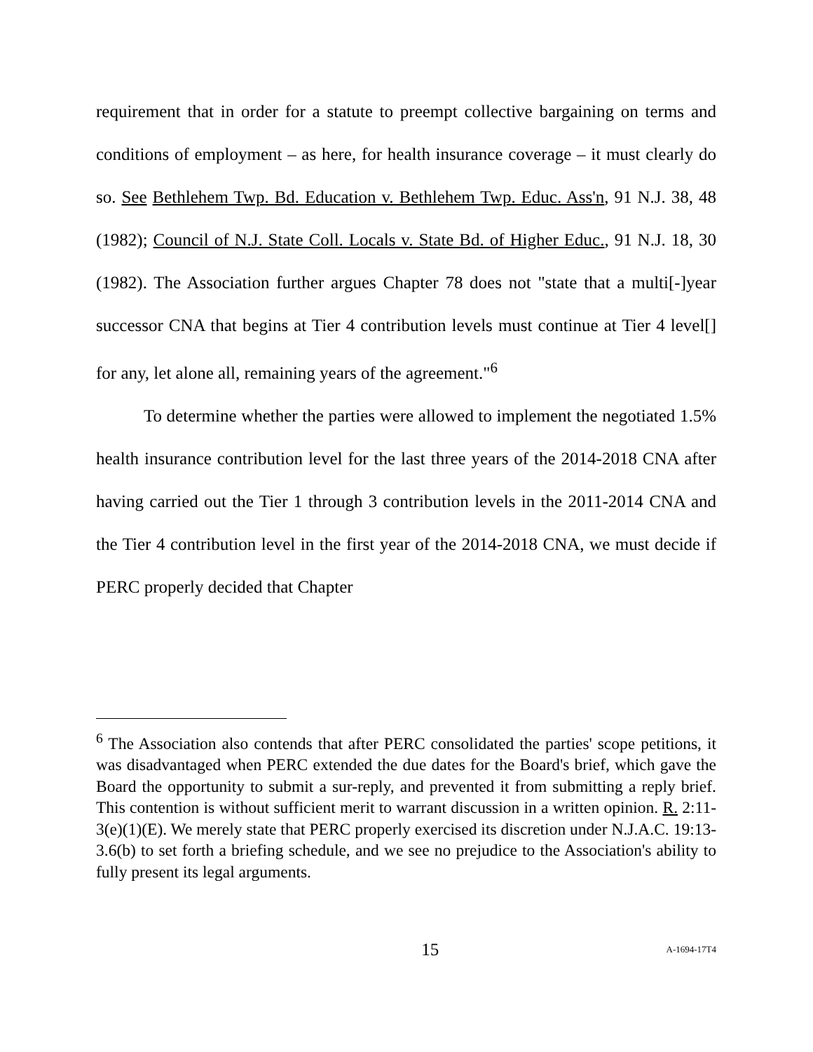requirement that in order for a statute to preempt collective bargaining on terms and conditions of employment – as here, for health insurance coverage – it must clearly do so. See Bethlehem Twp. Bd. Education v. Bethlehem Twp. Educ. Ass'n, 91 N.J. 38, 48 (1982); Council of N.J. State Coll. Locals v. State Bd. of Higher Educ., 91 N.J. 18, 30 (1982). The Association further argues Chapter 78 does not "state that a multi[-]year successor CNA that begins at Tier 4 contribution levels must continue at Tier 4 level[] for any, let alone all, remaining years of the agreement."<sup>6</sup>
To determine whether the parties were allowed to implement the negotiated 1.5% health insurance contribution level for the last three years of the 2014-2018 CNA after having carried out the Tier 1 through 3 contribution levels in the 2011-2014 CNA and the Tier 4 contribution level in the first year of the 2014-2018 CNA, we must decide if PERC properly decided that Chapter
<sup>6</sup> The Association also contends that after PERC consolidated the parties' scope petitions, it was disadvantaged when PERC extended the due dates for the Board's brief, which gave the Board the opportunity to submit a sur-reply, and prevented it from submitting a reply brief. This contention is without sufficient merit to warrant discussion in a written opinion. R. 2:11-3(e)(1)(E). We merely state that PERC properly exercised its discretion under N.J.A.C. 19:13-3.6(b) to set forth a briefing schedule, and we see no prejudice to the Association's ability to fully present its legal arguments.
15 A-1694-17T4